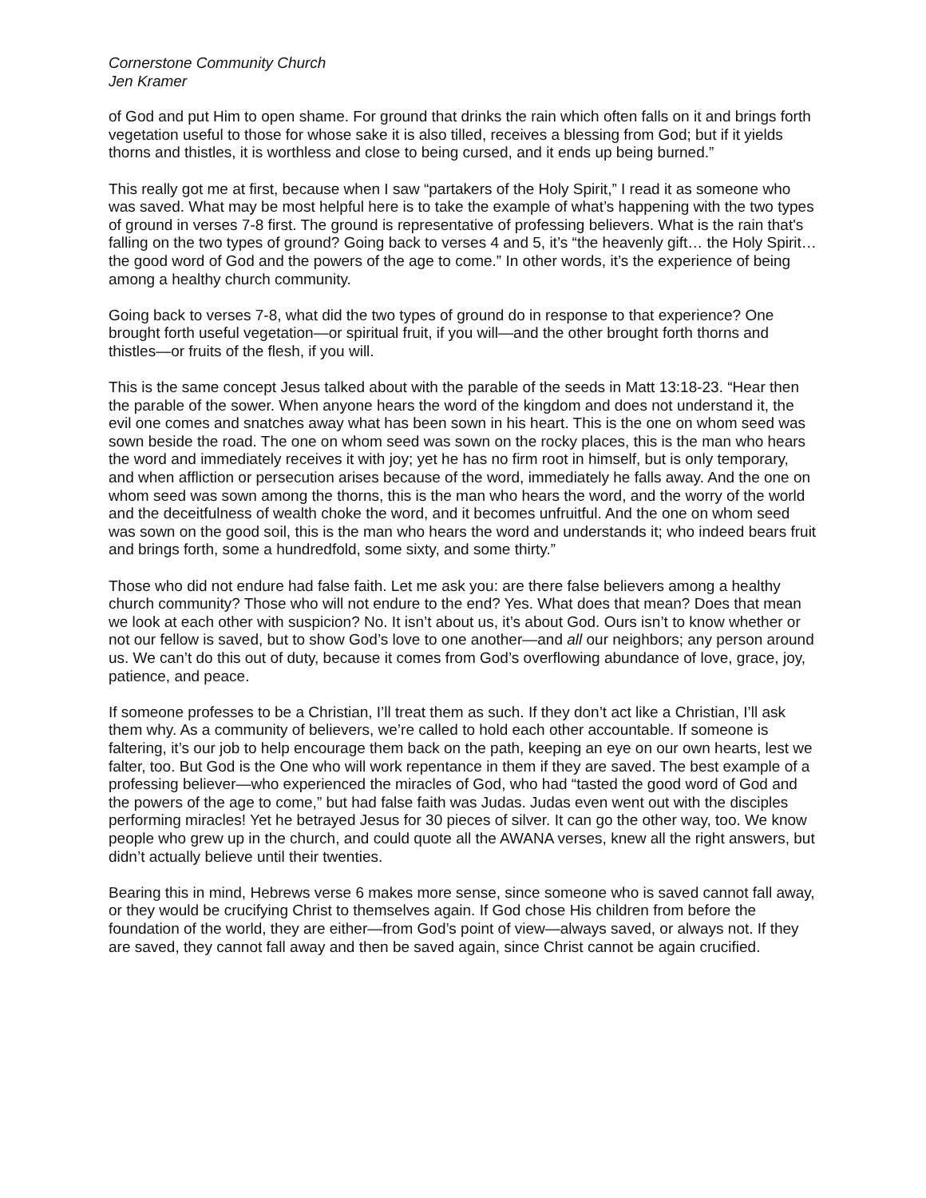Cornerstone Community Church
Jen Kramer
of God and put Him to open shame. For ground that drinks the rain which often falls on it and brings forth vegetation useful to those for whose sake it is also tilled, receives a blessing from God; but if it yields thorns and thistles, it is worthless and close to being cursed, and it ends up being burned.”
This really got me at first, because when I saw “partakers of the Holy Spirit,” I read it as someone who was saved. What may be most helpful here is to take the example of what’s happening with the two types of ground in verses 7-8 first. The ground is representative of professing believers. What is the rain that's falling on the two types of ground? Going back to verses 4 and 5, it’s “the heavenly gift… the Holy Spirit… the good word of God and the powers of the age to come.” In other words, it’s the experience of being among a healthy church community.
Going back to verses 7-8, what did the two types of ground do in response to that experience? One brought forth useful vegetation—or spiritual fruit, if you will—and the other brought forth thorns and thistles—or fruits of the flesh, if you will.
This is the same concept Jesus talked about with the parable of the seeds in Matt 13:18-23. “Hear then the parable of the sower. When anyone hears the word of the kingdom and does not understand it, the evil one comes and snatches away what has been sown in his heart. This is the one on whom seed was sown beside the road. The one on whom seed was sown on the rocky places, this is the man who hears the word and immediately receives it with joy; yet he has no firm root in himself, but is only temporary, and when affliction or persecution arises because of the word, immediately he falls away. And the one on whom seed was sown among the thorns, this is the man who hears the word, and the worry of the world and the deceitfulness of wealth choke the word, and it becomes unfruitful. And the one on whom seed was sown on the good soil, this is the man who hears the word and understands it; who indeed bears fruit and brings forth, some a hundredfold, some sixty, and some thirty.”
Those who did not endure had false faith. Let me ask you: are there false believers among a healthy church community? Those who will not endure to the end? Yes. What does that mean? Does that mean we look at each other with suspicion? No. It isn’t about us, it’s about God. Ours isn’t to know whether or not our fellow is saved, but to show God’s love to one another—and all our neighbors; any person around us. We can’t do this out of duty, because it comes from God’s overflowing abundance of love, grace, joy, patience, and peace.
If someone professes to be a Christian, I’ll treat them as such. If they don’t act like a Christian, I’ll ask them why. As a community of believers, we’re called to hold each other accountable. If someone is faltering, it’s our job to help encourage them back on the path, keeping an eye on our own hearts, lest we falter, too. But God is the One who will work repentance in them if they are saved. The best example of a professing believer—who experienced the miracles of God, who had “tasted the good word of God and the powers of the age to come,” but had false faith was Judas. Judas even went out with the disciples performing miracles! Yet he betrayed Jesus for 30 pieces of silver. It can go the other way, too. We know people who grew up in the church, and could quote all the AWANA verses, knew all the right answers, but didn’t actually believe until their twenties.
Bearing this in mind, Hebrews verse 6 makes more sense, since someone who is saved cannot fall away, or they would be crucifying Christ to themselves again. If God chose His children from before the foundation of the world, they are either—from God’s point of view—always saved, or always not. If they are saved, they cannot fall away and then be saved again, since Christ cannot be again crucified.